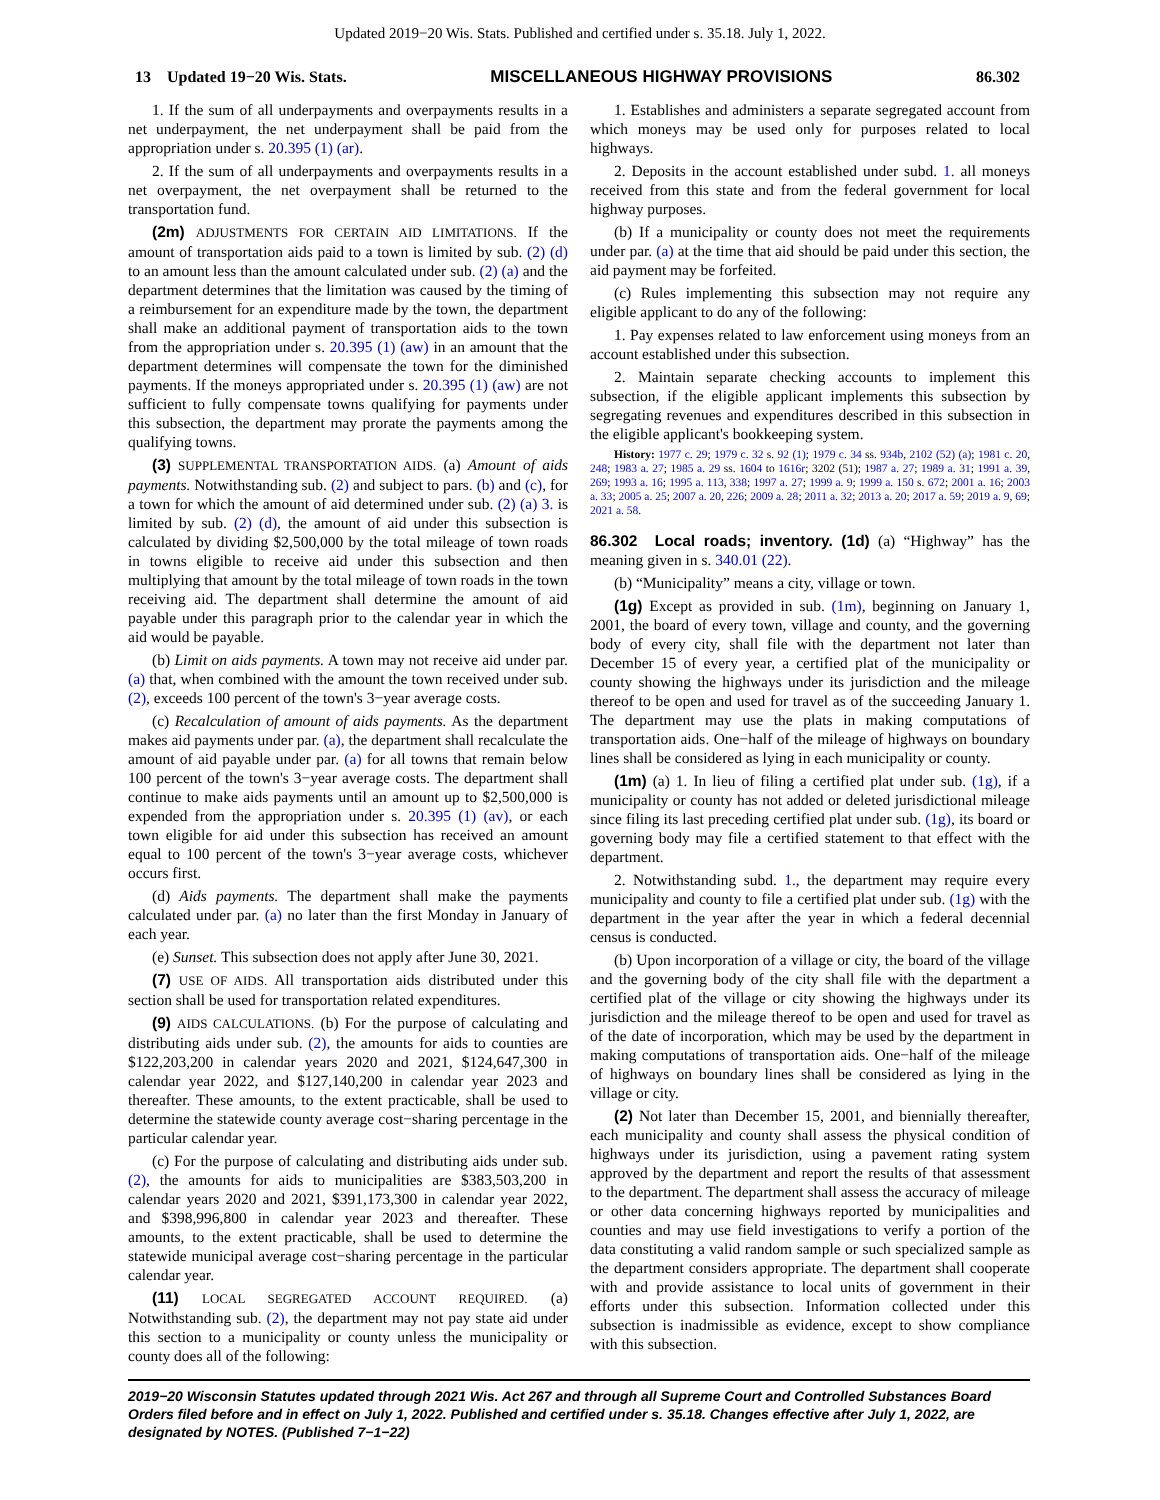Updated 2019−20 Wis. Stats. Published and certified under s. 35.18. July 1, 2022.
13 Updated 19−20 Wis. Stats. MISCELLANEOUS HIGHWAY PROVISIONS 86.302
1. If the sum of all underpayments and overpayments results in a net underpayment, the net underpayment shall be paid from the appropriation under s. 20.395 (1) (ar).
2. If the sum of all underpayments and overpayments results in a net overpayment, the net overpayment shall be returned to the transportation fund.
(2m) ADJUSTMENTS FOR CERTAIN AID LIMITATIONS. If the amount of transportation aids paid to a town is limited by sub. (2) (d) to an amount less than the amount calculated under sub. (2) (a) and the department determines that the limitation was caused by the timing of a reimbursement for an expenditure made by the town, the department shall make an additional payment of transportation aids to the town from the appropriation under s. 20.395 (1) (aw) in an amount that the department determines will compensate the town for the diminished payments. If the moneys appropriated under s. 20.395 (1) (aw) are not sufficient to fully compensate towns qualifying for payments under this subsection, the department may prorate the payments among the qualifying towns.
(3) SUPPLEMENTAL TRANSPORTATION AIDS. (a) Amount of aids payments. Notwithstanding sub. (2) and subject to pars. (b) and (c), for a town for which the amount of aid determined under sub. (2) (a) 3. is limited by sub. (2) (d), the amount of aid under this subsection is calculated by dividing $2,500,000 by the total mileage of town roads in towns eligible to receive aid under this subsection and then multiplying that amount by the total mileage of town roads in the town receiving aid. The department shall determine the amount of aid payable under this paragraph prior to the calendar year in which the aid would be payable.
(b) Limit on aids payments. A town may not receive aid under par. (a) that, when combined with the amount the town received under sub. (2), exceeds 100 percent of the town's 3−year average costs.
(c) Recalculation of amount of aids payments. As the department makes aid payments under par. (a), the department shall recalculate the amount of aid payable under par. (a) for all towns that remain below 100 percent of the town's 3−year average costs. The department shall continue to make aids payments until an amount up to $2,500,000 is expended from the appropriation under s. 20.395 (1) (av), or each town eligible for aid under this subsection has received an amount equal to 100 percent of the town's 3−year average costs, whichever occurs first.
(d) Aids payments. The department shall make the payments calculated under par. (a) no later than the first Monday in January of each year.
(e) Sunset. This subsection does not apply after June 30, 2021.
(7) USE OF AIDS. All transportation aids distributed under this section shall be used for transportation related expenditures.
(9) AIDS CALCULATIONS. (b) For the purpose of calculating and distributing aids under sub. (2), the amounts for aids to counties are $122,203,200 in calendar years 2020 and 2021, $124,647,300 in calendar year 2022, and $127,140,200 in calendar year 2023 and thereafter. These amounts, to the extent practicable, shall be used to determine the statewide county average cost−sharing percentage in the particular calendar year.
(c) For the purpose of calculating and distributing aids under sub. (2), the amounts for aids to municipalities are $383,503,200 in calendar years 2020 and 2021, $391,173,300 in calendar year 2022, and $398,996,800 in calendar year 2023 and thereafter. These amounts, to the extent practicable, shall be used to determine the statewide municipal average cost−sharing percentage in the particular calendar year.
(11) LOCAL SEGREGATED ACCOUNT REQUIRED. (a) Notwithstanding sub. (2), the department may not pay state aid under this section to a municipality or county unless the municipality or county does all of the following:
1. Establishes and administers a separate segregated account from which moneys may be used only for purposes related to local highways.
2. Deposits in the account established under subd. 1. all moneys received from this state and from the federal government for local highway purposes.
(b) If a municipality or county does not meet the requirements under par. (a) at the time that aid should be paid under this section, the aid payment may be forfeited.
(c) Rules implementing this subsection may not require any eligible applicant to do any of the following:
1. Pay expenses related to law enforcement using moneys from an account established under this subsection.
2. Maintain separate checking accounts to implement this subsection, if the eligible applicant implements this subsection by segregating revenues and expenditures described in this subsection in the eligible applicant's bookkeeping system.
History: 1977 c. 29; 1979 c. 32 s. 92 (1); 1979 c. 34 ss. 934b, 2102 (52) (a); 1981 c. 20, 248; 1983 a. 27; 1985 a. 29 ss. 1604 to 1616r; 3202 (51); 1987 a. 27; 1989 a. 31; 1991 a. 39, 269; 1993 a. 16; 1995 a. 113, 338; 1997 a. 27; 1999 a. 9; 1999 a. 150 s. 672; 2001 a. 16; 2003 a. 33; 2005 a. 25; 2007 a. 20, 226; 2009 a. 28; 2011 a. 32; 2013 a. 20; 2017 a. 59; 2019 a. 9, 69; 2021 a. 58.
86.302 Local roads; inventory. (1d) (a) “Highway” has the meaning given in s. 340.01 (22).
(b) “Municipality” means a city, village or town.
(1g) Except as provided in sub. (1m), beginning on January 1, 2001, the board of every town, village and county, and the governing body of every city, shall file with the department not later than December 15 of every year, a certified plat of the municipality or county showing the highways under its jurisdiction and the mileage thereof to be open and used for travel as of the succeeding January 1. The department may use the plats in making computations of transportation aids. One−half of the mileage of highways on boundary lines shall be considered as lying in each municipality or county.
(1m) (a) 1. In lieu of filing a certified plat under sub. (1g), if a municipality or county has not added or deleted jurisdictional mileage since filing its last preceding certified plat under sub. (1g), its board or governing body may file a certified statement to that effect with the department.
2. Notwithstanding subd. 1., the department may require every municipality and county to file a certified plat under sub. (1g) with the department in the year after the year in which a federal decennial census is conducted.
(b) Upon incorporation of a village or city, the board of the village and the governing body of the city shall file with the department a certified plat of the village or city showing the highways under its jurisdiction and the mileage thereof to be open and used for travel as of the date of incorporation, which may be used by the department in making computations of transportation aids. One−half of the mileage of highways on boundary lines shall be considered as lying in the village or city.
(2) Not later than December 15, 2001, and biennially thereafter, each municipality and county shall assess the physical condition of highways under its jurisdiction, using a pavement rating system approved by the department and report the results of that assessment to the department. The department shall assess the accuracy of mileage or other data concerning highways reported by municipalities and counties and may use field investigations to verify a portion of the data constituting a valid random sample or such specialized sample as the department considers appropriate. The department shall cooperate with and provide assistance to local units of government in their efforts under this subsection. Information collected under this subsection is inadmissible as evidence, except to show compliance with this subsection.
2019−20 Wisconsin Statutes updated through 2021 Wis. Act 267 and through all Supreme Court and Controlled Substances Board Orders filed before and in effect on July 1, 2022. Published and certified under s. 35.18. Changes effective after July 1, 2022, are designated by NOTES. (Published 7−1−22)